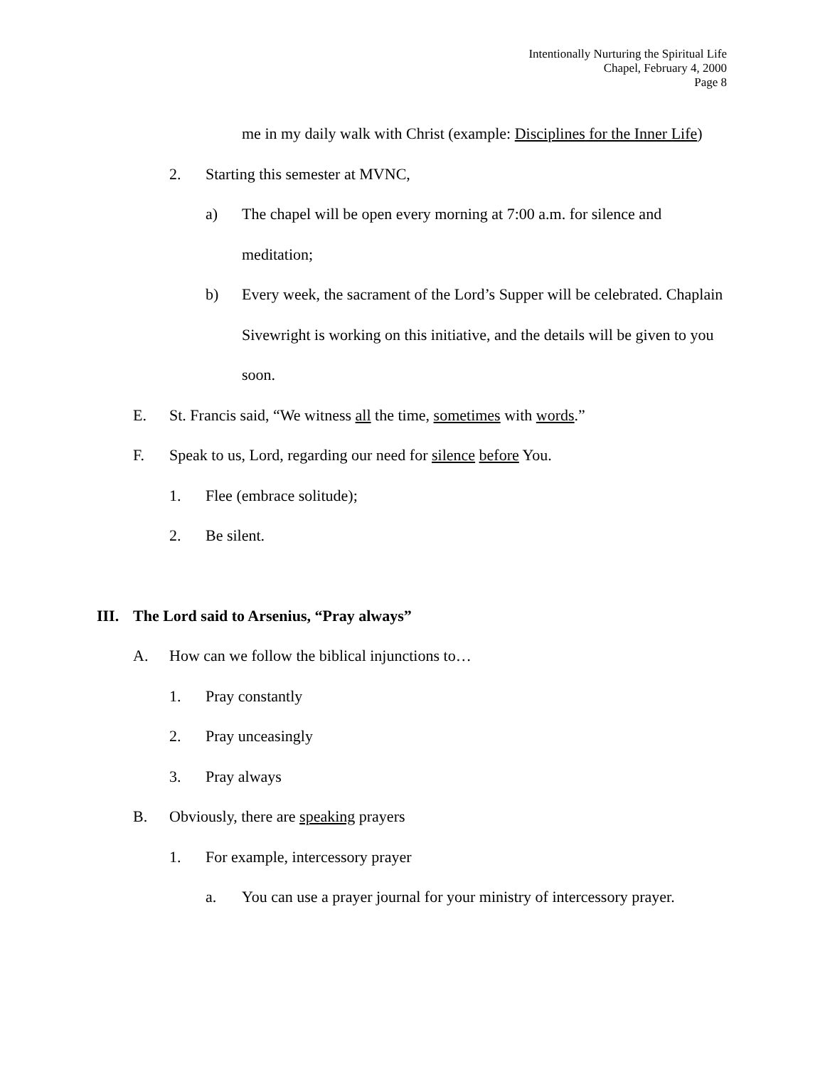Intentionally Nurturing the Spiritual Life
Chapel, February 4, 2000
Page 8
me in my daily walk with Christ (example: Disciplines for the Inner Life)
2. Starting this semester at MVNC,
a) The chapel will be open every morning at 7:00 a.m. for silence and meditation;
b) Every week, the sacrament of the Lord’s Supper will be celebrated. Chaplain Sivewright is working on this initiative, and the details will be given to you soon.
E. St. Francis said, “We witness all the time, sometimes with words.”
F. Speak to us, Lord, regarding our need for silence before You.
1. Flee (embrace solitude);
2. Be silent.
III. The Lord said to Arsenius, “Pray always”
A. How can we follow the biblical injunctions to…
1. Pray constantly
2. Pray unceasingly
3. Pray always
B. Obviously, there are speaking prayers
1. For example, intercessory prayer
a. You can use a prayer journal for your ministry of intercessory prayer.